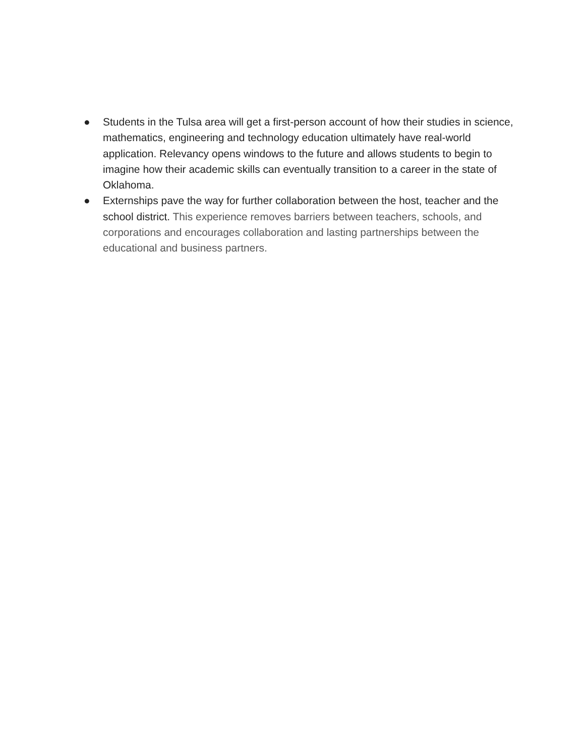● Students in the Tulsa area will get a first-person account of how their studies in science, mathematics, engineering and technology education ultimately have real-world application. Relevancy opens windows to the future and allows students to begin to imagine how their academic skills can eventually transition to a career in the state of Oklahoma.
● Externships pave the way for further collaboration between the host, teacher and the school district. This experience removes barriers between teachers, schools, and corporations and encourages collaboration and lasting partnerships between the educational and business partners.